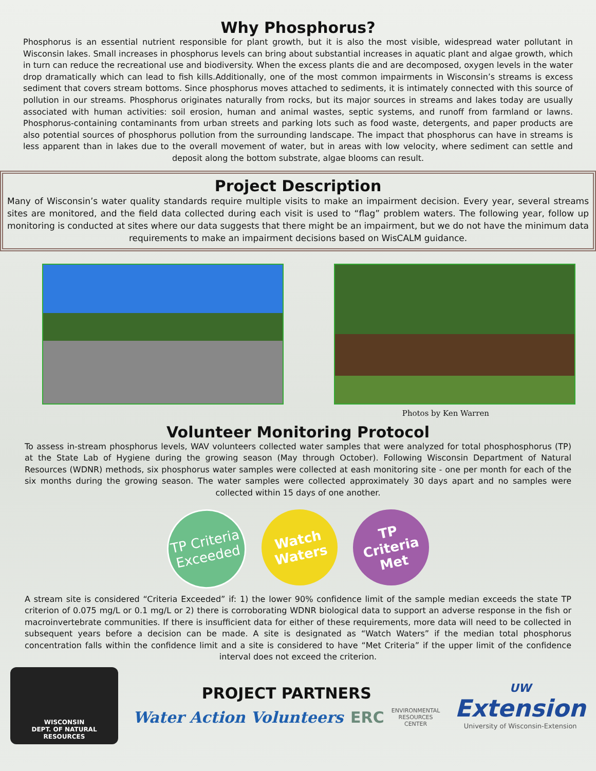Why Phosphorus?
Phosphorus is an essential nutrient responsible for plant growth, but it is also the most visible, widespread water pollutant in Wisconsin lakes. Small increases in phosphorus levels can bring about substantial increases in aquatic plant and algae growth, which in turn can reduce the recreational use and biodiversity. When the excess plants die and are decomposed, oxygen levels in the water drop dramatically which can lead to fish kills.Additionally, one of the most common impairments in Wisconsin’s streams is excess sediment that covers stream bottoms. Since phosphorus moves attached to sediments, it is intimately connected with this source of pollution in our streams. Phosphorus originates naturally from rocks, but its major sources in streams and lakes today are usually associated with human activities: soil erosion, human and animal wastes, septic systems, and runoff from farmland or lawns. Phosphorus-containing contaminants from urban streets and parking lots such as food waste, detergents, and paper products are also potential sources of phosphorus pollution from the surrounding landscape. The impact that phosphorus can have in streams is less apparent than in lakes due to the overall movement of water, but in areas with low velocity, where sediment can settle and deposit along the bottom substrate, algae blooms can result.
Project Description
Many of Wisconsin’s water quality standards require multiple visits to make an impairment decision. Every year, several streams sites are monitored, and the field data collected during each visit is used to “flag” problem waters. The following year, follow up monitoring is conducted at sites where our data suggests that there might be an impairment, but we do not have the minimum data requirements to make an impairment decisions based on WisCALM guidance.
Photos by Ken Warren
Volunteer Monitoring Protocol
To assess in-stream phosphorus levels, WAV volunteers collected water samples that were analyzed for total phosphosphorus (TP) at the State Lab of Hygiene during the growing season (May through October). Following Wisconsin Department of Natural Resources (WDNR) methods, six phosphorus water samples were collected at eash monitoring site - one per month for each of the six months during the growing season. The water samples were collected approximately 30 days apart and no samples were collected within 15 days of one another.
TP Criteria Exceeded
Watch Waters
TP Criteria Met
A stream site is considered “Criteria Exceeded” if: 1) the lower 90% confidence limit of the sample median exceeds the state TP criterion of 0.075 mg/L or 0.1 mg/L or 2) there is corroborating WDNR biological data to support an adverse response in the fish or macroinvertebrate communities. If there is insufficient data for either of these requirements, more data will need to be collected in subsequent years before a decision can be made. A site is designated as “Watch Waters” if the median total phosphorus concentration falls within the confidence limit and a site is considered to have “Met Criteria” if the upper limit of the confidence interval does not exceed the criterion.
WISCONSIN
DEPT. OF NATURAL RESOURCES
PROJECT PARTNERS
Water Action Volunteers ERC ENVIRONMENTAL
RESOURCES
CENTER
UW
Extension
University of Wisconsin-Extension